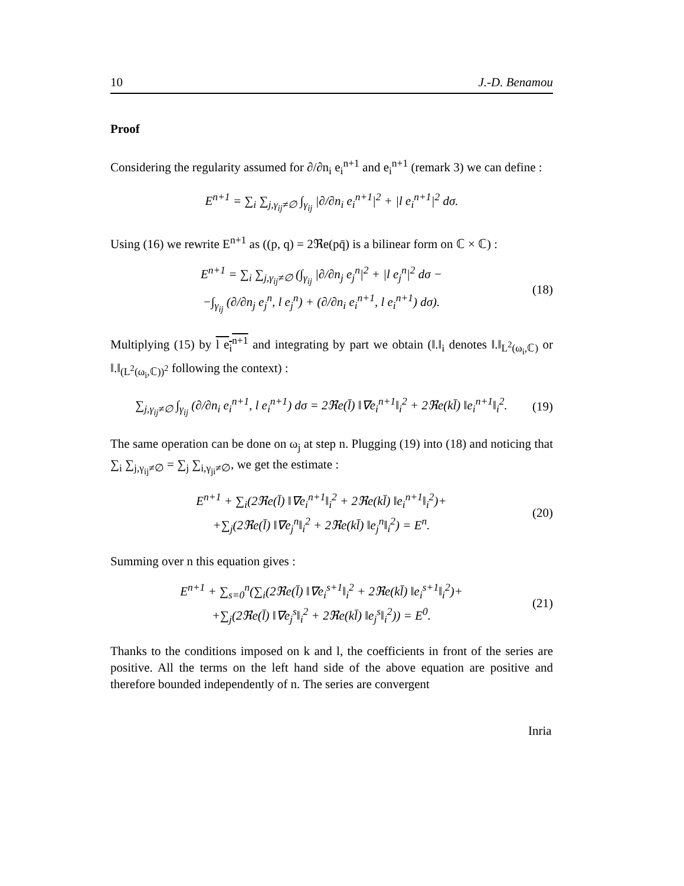10 J.-D. Benamou
Proof
Considering the regularity assumed for ∂/∂n<sub>i</sub> e<sub>i</sub><sup>n+1</sup> and e<sub>i</sub><sup>n+1</sup> (remark 3) we can define :
E<sup>n+1</sup> = ∑<sub>i</sub> ∑<sub>j,γ<sub>ij</sub>≠∅</sub> ∫<sub>γ<sub>ij</sub></sub> |∂/∂n<sub>i</sub> e<sub>i</sub><sup>n+1</sup>|<sup>2</sup> + |l e<sub>i</sub><sup>n+1</sup>|<sup>2</sup> dσ.
Using (16) we rewrite E<sup>n+1</sup> as ((p, q) = 2ℜe(pq̄) is a bilinear form on ℂ × ℂ) :
E<sup>n+1</sup> = ∑<sub>i</sub> ∑<sub>j,γ<sub>ij</sub>≠∅</sub> (∫<sub>γ<sub>ij</sub></sub> |∂/∂n<sub>j</sub> e<sub>j</sub><sup>n</sup>|<sup>2</sup> + |l e<sub>j</sub><sup>n</sup>|<sup>2</sup> dσ −
−∫<sub>γ<sub>ij</sub></sub> (∂/∂n<sub>j</sub> e<sub>j</sub><sup>n</sup>, l e<sub>j</sub><sup>n</sup>) + (∂/∂n<sub>i</sub> e<sub>i</sub><sup>n+1</sup>, l e<sub>i</sub><sup>n+1</sup>) dσ).
(18)
Multiplying (15) by l e<sub>i</sub><sup>n+1</sup> and integrating by part we obtain (‖.‖<sub>i</sub> denotes ‖.‖<sub>L<sup>2</sup>(ω<sub>i</sub>,ℂ)</sub> or ‖.‖<sub>(L<sup>2</sup>(ω<sub>i</sub>,ℂ))<sup>2</sup></sub> following the context) :
∑<sub>j,γ<sub>ij</sub>≠∅</sub> ∫<sub>γ<sub>ij</sub></sub> (∂/∂n<sub>i</sub> e<sub>i</sub><sup>n+1</sup>, l e<sub>i</sub><sup>n+1</sup>) dσ = 2ℜe(l̄) ‖∇e<sub>i</sub><sup>n+1</sup>‖<sub>i</sub><sup>2</sup> + 2ℜe(kl̄) ‖e<sub>i</sub><sup>n+1</sup>‖<sub>i</sub><sup>2</sup>.
(19)
The same operation can be done on ω<sub>j</sub> at step n. Plugging (19) into (18) and noticing that ∑<sub>i</sub> ∑<sub>j,γ<sub>ij</sub>≠∅</sub> = ∑<sub>j</sub> ∑<sub>i,γ<sub>ji</sub>≠∅</sub>, we get the estimate :
E<sup>n+1</sup> + ∑<sub>i</sub>(2ℜe(l̄) ‖∇e<sub>i</sub><sup>n+1</sup>‖<sub>i</sub><sup>2</sup> + 2ℜe(kl̄) ‖e<sub>i</sub><sup>n+1</sup>‖<sub>i</sub><sup>2</sup>)+
+∑<sub>j</sub>(2ℜe(l̄) ‖∇e<sub>j</sub><sup>n</sup>‖<sub>i</sub><sup>2</sup> + 2ℜe(kl̄) ‖e<sub>j</sub><sup>n</sup>‖<sub>i</sub><sup>2</sup>) = E<sup>n</sup>.
(20)
Summing over n this equation gives :
E<sup>n+1</sup> + ∑<sub>s=0</sub><sup>n</sup>(∑<sub>i</sub>(2ℜe(l̄) ‖∇e<sub>i</sub><sup>s+1</sup>‖<sub>i</sub><sup>2</sup> + 2ℜe(kl̄) ‖e<sub>i</sub><sup>s+1</sup>‖<sub>i</sub><sup>2</sup>)+
+∑<sub>j</sub>(2ℜe(l̄) ‖∇e<sub>j</sub><sup>s</sup>‖<sub>i</sub><sup>2</sup> + 2ℜe(kl̄) ‖e<sub>j</sub><sup>s</sup>‖<sub>i</sub><sup>2</sup>)) = E<sup>0</sup>.
(21)
Thanks to the conditions imposed on k and l, the coefficients in front of the series are positive. All the terms on the left hand side of the above equation are positive and therefore bounded independently of n. The series are convergent
Inria